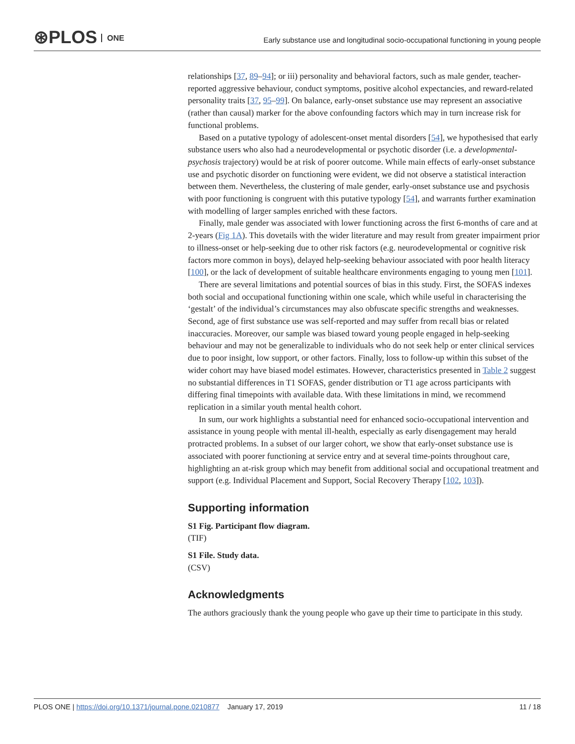⊛PLOS ONE
Early substance use and longitudinal socio-occupational functioning in young people
relationships [37, 89–94]; or iii) personality and behavioral factors, such as male gender, teacher-reported aggressive behaviour, conduct symptoms, positive alcohol expectancies, and reward-related personality traits [37, 95–99]. On balance, early-onset substance use may represent an associative (rather than causal) marker for the above confounding factors which may in turn increase risk for functional problems.
Based on a putative typology of adolescent-onset mental disorders [54], we hypothesised that early substance users who also had a neurodevelopmental or psychotic disorder (i.e. a developmental-psychosis trajectory) would be at risk of poorer outcome. While main effects of early-onset substance use and psychotic disorder on functioning were evident, we did not observe a statistical interaction between them. Nevertheless, the clustering of male gender, early-onset substance use and psychosis with poor functioning is congruent with this putative typology [54], and warrants further examination with modelling of larger samples enriched with these factors.
Finally, male gender was associated with lower functioning across the first 6-months of care and at 2-years (Fig 1A). This dovetails with the wider literature and may result from greater impairment prior to illness-onset or help-seeking due to other risk factors (e.g. neurodevelopmental or cognitive risk factors more common in boys), delayed help-seeking behaviour associated with poor health literacy [100], or the lack of development of suitable healthcare environments engaging to young men [101].
There are several limitations and potential sources of bias in this study. First, the SOFAS indexes both social and occupational functioning within one scale, which while useful in characterising the ‘gestalt’ of the individual’s circumstances may also obfuscate specific strengths and weaknesses. Second, age of first substance use was self-reported and may suffer from recall bias or related inaccuracies. Moreover, our sample was biased toward young people engaged in help-seeking behaviour and may not be generalizable to individuals who do not seek help or enter clinical services due to poor insight, low support, or other factors. Finally, loss to follow-up within this subset of the wider cohort may have biased model estimates. However, characteristics presented in Table 2 suggest no substantial differences in T1 SOFAS, gender distribution or T1 age across participants with differing final timepoints with available data. With these limitations in mind, we recommend replication in a similar youth mental health cohort.
In sum, our work highlights a substantial need for enhanced socio-occupational intervention and assistance in young people with mental ill-health, especially as early disengagement may herald protracted problems. In a subset of our larger cohort, we show that early-onset substance use is associated with poorer functioning at service entry and at several time-points throughout care, highlighting an at-risk group which may benefit from additional social and occupational treatment and support (e.g. Individual Placement and Support, Social Recovery Therapy [102, 103]).
Supporting information
S1 Fig. Participant flow diagram.
(TIF)
S1 File. Study data.
(CSV)
Acknowledgments
The authors graciously thank the young people who gave up their time to participate in this study.
PLOS ONE | https://doi.org/10.1371/journal.pone.0210877 January 17, 2019
11 / 18